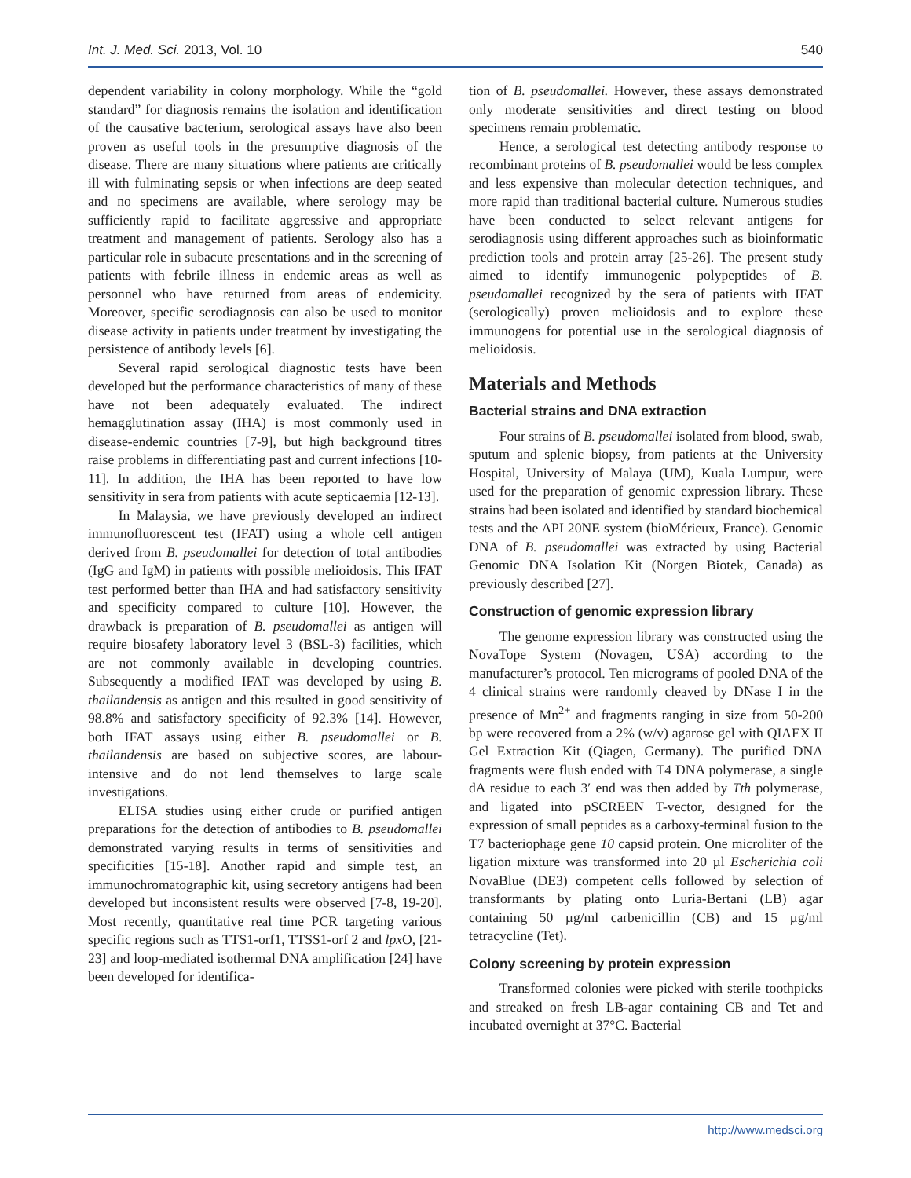Int. J. Med. Sci. 2013, Vol. 10 540
dependent variability in colony morphology. While the “gold standard” for diagnosis remains the isolation and identification of the causative bacterium, serological assays have also been proven as useful tools in the presumptive diagnosis of the disease. There are many situations where patients are critically ill with fulminating sepsis or when infections are deep seated and no specimens are available, where serology may be sufficiently rapid to facilitate aggressive and appropriate treatment and management of patients. Serology also has a particular role in subacute presentations and in the screening of patients with febrile illness in endemic areas as well as personnel who have returned from areas of endemicity. Moreover, specific serodiagnosis can also be used to monitor disease activity in patients under treatment by investigating the persistence of antibody levels [6].
Several rapid serological diagnostic tests have been developed but the performance characteristics of many of these have not been adequately evaluated. The indirect hemagglutination assay (IHA) is most commonly used in disease-endemic countries [7-9], but high background titres raise problems in differentiating past and current infections [10- 11]. In addition, the IHA has been reported to have low sensitivity in sera from patients with acute septicaemia [12-13].
In Malaysia, we have previously developed an indirect immunofluorescent test (IFAT) using a whole cell antigen derived from B. pseudomallei for detection of total antibodies (IgG and IgM) in patients with possible melioidosis. This IFAT test performed better than IHA and had satisfactory sensitivity and specificity compared to culture [10]. However, the drawback is preparation of B. pseudomallei as antigen will require biosafety laboratory level 3 (BSL-3) facilities, which are not commonly available in developing countries. Subsequently a modified IFAT was developed by using B. thailandensis as antigen and this resulted in good sensitivity of 98.8% and satisfactory specificity of 92.3% [14]. However, both IFAT assays using either B. pseudomallei or B. thailandensis are based on subjective scores, are labour-intensive and do not lend themselves to large scale investigations.
ELISA studies using either crude or purified antigen preparations for the detection of antibodies to B. pseudomallei demonstrated varying results in terms of sensitivities and specificities [15-18]. Another rapid and simple test, an immunochromatographic kit, using secretory antigens had been developed but inconsistent results were observed [7-8, 19-20]. Most recently, quantitative real time PCR targeting various specific regions such as TTS1-orf1, TTSS1-orf 2 and lpx O, [21-23] and loop-mediated isothermal DNA amplification [24] have been developed for identifica-
tion of B. pseudomallei. However, these assays demonstrated only moderate sensitivities and direct testing on blood specimens remain problematic.
Hence, a serological test detecting antibody response to recombinant proteins of B. pseudomallei would be less complex and less expensive than molecular detection techniques, and more rapid than traditional bacterial culture. Numerous studies have been conducted to select relevant antigens for serodiagnosis using different approaches such as bioinformatic prediction tools and protein array [25-26]. The present study aimed to identify immunogenic polypeptides of B. pseudomallei recognized by the sera of patients with IFAT (serologically) proven melioidosis and to explore these immunogens for potential use in the serological diagnosis of melioidosis.
Materials and Methods
Bacterial strains and DNA extraction
Four strains of B. pseudomallei isolated from blood, swab, sputum and splenic biopsy, from patients at the University Hospital, University of Malaya (UM), Kuala Lumpur, were used for the preparation of genomic expression library. These strains had been isolated and identified by standard biochemical tests and the API 20NE system (bioMérieux, France). Genomic DNA of B. pseudomallei was extracted by using Bacterial Genomic DNA Isolation Kit (Norgen Biotek, Canada) as previously described [27].
Construction of genomic expression library
The genome expression library was constructed using the NovaTope System (Novagen, USA) according to the manufacturer’s protocol. Ten micrograms of pooled DNA of the 4 clinical strains were randomly cleaved by DNase I in the presence of Mn<sup>2+</sup> and fragments ranging in size from 50-200 bp were recovered from a 2% (w/v) agarose gel with QIAEX II Gel Extraction Kit (Qiagen, Germany). The purified DNA fragments were flush ended with T4 DNA polymerase, a single dA residue to each 3′ end was then added by Tth polymerase, and ligated into pSCREEN T-vector, designed for the expression of small peptides as a carboxy-terminal fusion to the T7 bacteriophage gene 10 capsid protein. One microliter of the ligation mixture was transformed into 20 µl Escherichia coli NovaBlue (DE3) competent cells followed by selection of transformants by plating onto Luria-Bertani (LB) agar containing 50 µg/ml carbenicillin (CB) and 15 µg/ml tetracycline (Tet).
Colony screening by protein expression
Transformed colonies were picked with sterile toothpicks and streaked on fresh LB-agar containing CB and Tet and incubated overnight at 37°C. Bacterial
http://www.medsci.org